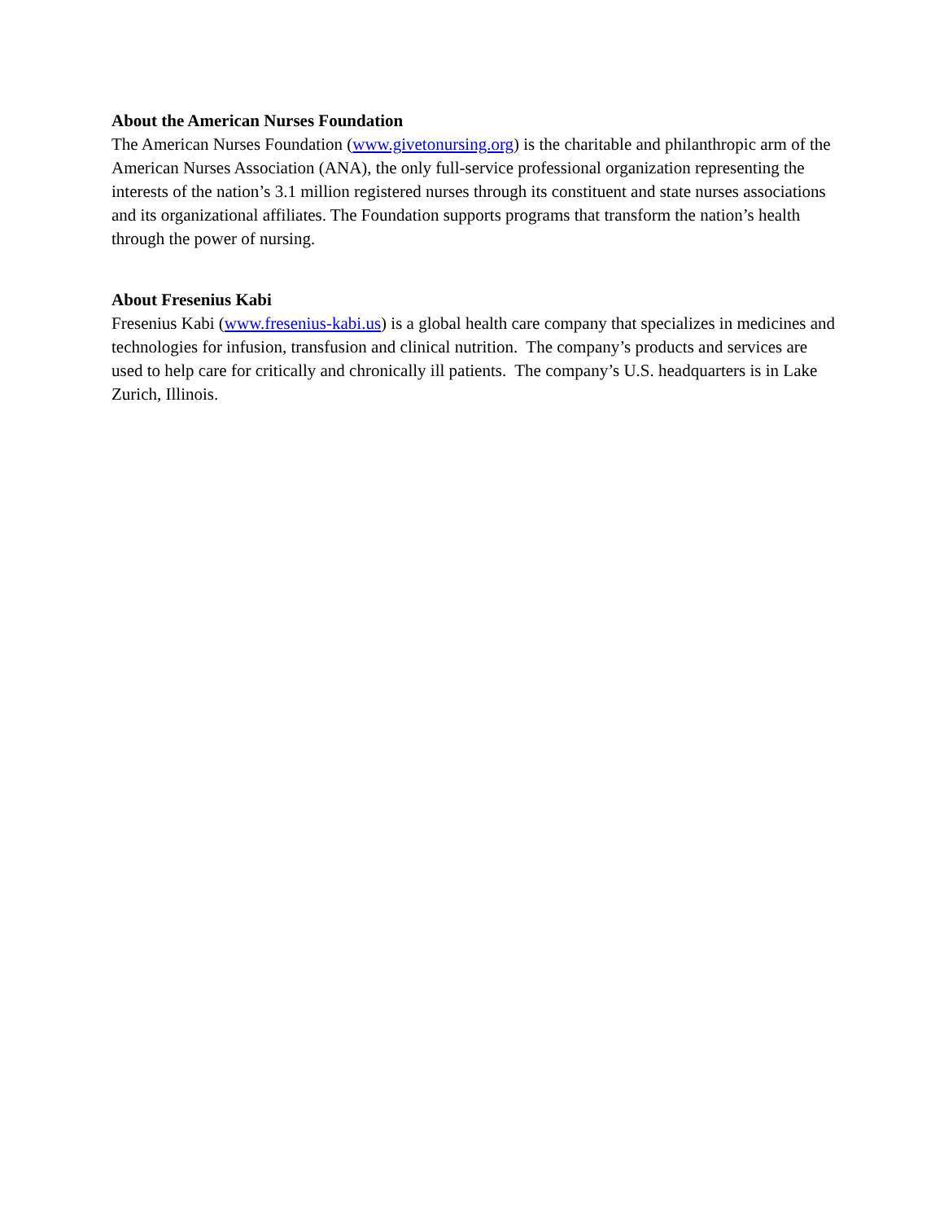About the American Nurses Foundation
The American Nurses Foundation (www.givetonursing.org) is the charitable and philanthropic arm of the American Nurses Association (ANA), the only full-service professional organization representing the interests of the nation’s 3.1 million registered nurses through its constituent and state nurses associations and its organizational affiliates. The Foundation supports programs that transform the nation’s health through the power of nursing.
About Fresenius Kabi
Fresenius Kabi (www.fresenius-kabi.us) is a global health care company that specializes in medicines and technologies for infusion, transfusion and clinical nutrition. The company’s products and services are used to help care for critically and chronically ill patients. The company’s U.S. headquarters is in Lake Zurich, Illinois.